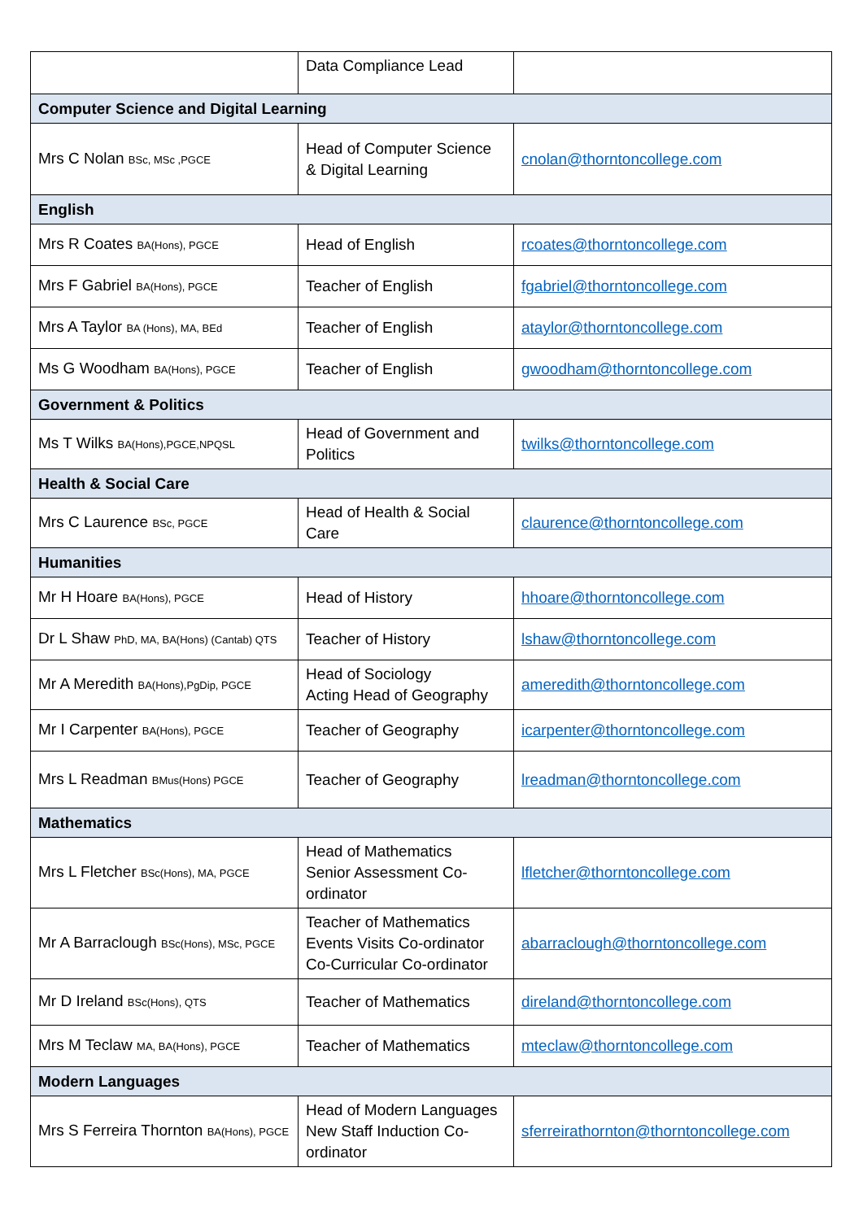| | Data Compliance Lead | |
| Computer Science and Digital Learning | | |
| Mrs C Nolan BSc, MSc ,PGCE | Head of Computer Science & Digital Learning | cnolan@thorntoncollege.com |
| English | | |
| Mrs R Coates BA(Hons), PGCE | Head of English | rcoates@thorntoncollege.com |
| Mrs F Gabriel BA(Hons), PGCE | Teacher of English | fgabriel@thorntoncollege.com |
| Mrs A Taylor BA (Hons), MA, BEd | Teacher of English | ataylor@thorntoncollege.com |
| Ms G Woodham BA(Hons), PGCE | Teacher of English | gwoodham@thorntoncollege.com |
| Government & Politics | | |
| Ms T Wilks BA(Hons),PGCE,NPQSL | Head of Government and Politics | twilks@thorntoncollege.com |
| Health & Social Care | | |
| Mrs C Laurence BSc, PGCE | Head of Health & Social Care | claurence@thorntoncollege.com |
| Humanities | | |
| Mr H Hoare BA(Hons), PGCE | Head of History | hhoare@thorntoncollege.com |
| Dr L Shaw PhD, MA, BA(Hons) (Cantab) QTS | Teacher of History | lshaw@thorntoncollege.com |
| Mr A Meredith BA(Hons),PgDip, PGCE | Head of Sociology Acting Head of Geography | ameredith@thorntoncollege.com |
| Mr I Carpenter BA(Hons), PGCE | Teacher of Geography | icarpenter@thorntoncollege.com |
| Mrs L Readman BMus(Hons) PGCE | Teacher of Geography | lreadman@thorntoncollege.com |
| Mathematics | | |
| Mrs L Fletcher BSc(Hons), MA, PGCE | Head of Mathematics Senior Assessment Co-ordinator | lfletcher@thorntoncollege.com |
| Mr A Barraclough BSc(Hons), MSc, PGCE | Teacher of Mathematics Events Visits Co-ordinator Co-Curricular Co-ordinator | abarraclough@thorntoncollege.com |
| Mr D Ireland BSc(Hons), QTS | Teacher of Mathematics | direland@thorntoncollege.com |
| Mrs M Teclaw MA, BA(Hons), PGCE | Teacher of Mathematics | mteclaw@thorntoncollege.com |
| Modern Languages | | |
| Mrs S Ferreira Thornton BA(Hons), PGCE | Head of Modern Languages New Staff Induction Co-ordinator | sferreirathornton@thorntoncollege.com |